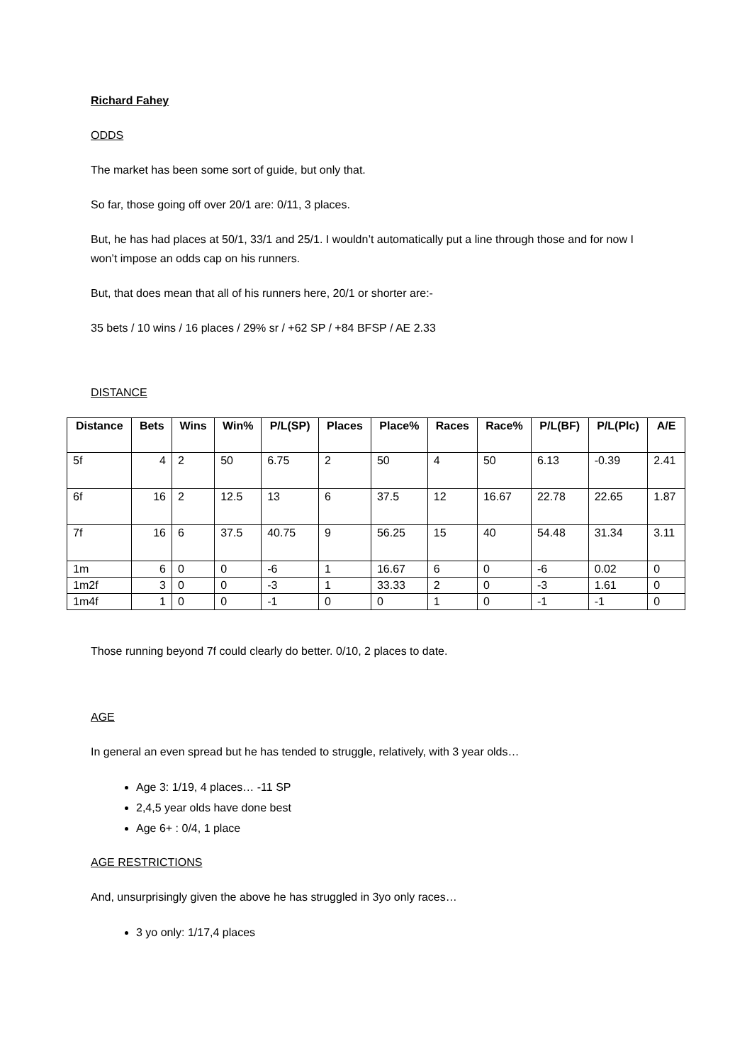Richard Fahey
ODDS
The market has been some sort of guide, but only that.
So far, those going off over 20/1 are: 0/11, 3 places.
But, he has had places at 50/1, 33/1 and 25/1. I wouldn’t automatically put a line through those and for now I won’t impose an odds cap on his runners.
But, that does mean that all of his runners here, 20/1 or shorter are:-
35 bets / 10 wins / 16 places / 29% sr / +62 SP / +84 BFSP / AE 2.33
DISTANCE
| Distance | Bets | Wins | Win% | P/L(SP) | Places | Place% | Races | Race% | P/L(BF) | P/L(Plc) | A/E |
| --- | --- | --- | --- | --- | --- | --- | --- | --- | --- | --- | --- |
| 5f | 4 | 2 | 50 | 6.75 | 2 | 50 | 4 | 50 | 6.13 | -0.39 | 2.41 |
| 6f | 16 | 2 | 12.5 | 13 | 6 | 37.5 | 12 | 16.67 | 22.78 | 22.65 | 1.87 |
| 7f | 16 | 6 | 37.5 | 40.75 | 9 | 56.25 | 15 | 40 | 54.48 | 31.34 | 3.11 |
| 1m | 6 | 0 | 0 | -6 | 1 | 16.67 | 6 | 0 | -6 | 0.02 | 0 |
| 1m2f | 3 | 0 | 0 | -3 | 1 | 33.33 | 2 | 0 | -3 | 1.61 | 0 |
| 1m4f | 1 | 0 | 0 | -1 | 0 | 0 | 1 | 0 | -1 | -1 | 0 |
Those running beyond 7f could clearly do better. 0/10, 2 places to date.
AGE
In general an even spread but he has tended to struggle, relatively, with 3 year olds…
Age 3: 1/19, 4 places… -11 SP
2,4,5 year olds have done best
Age 6+ : 0/4, 1 place
AGE RESTRICTIONS
And, unsurprisingly given the above he has struggled in 3yo only races…
3 yo only: 1/17,4 places